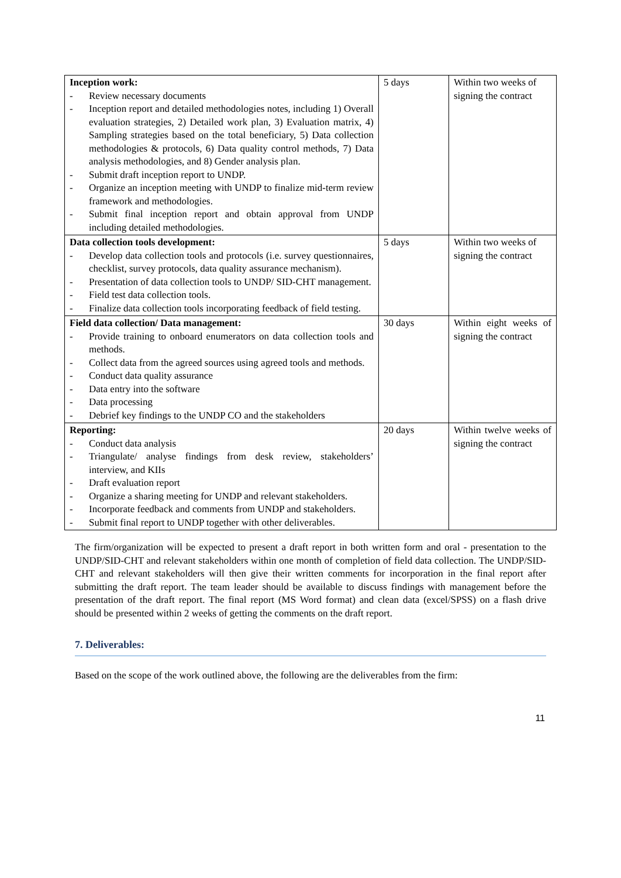| Inception work: - Review necessary documents - Inception report and detailed methodologies notes, including 1) Overall evaluation strategies, 2) Detailed work plan, 3) Evaluation matrix, 4) Sampling strategies based on the total beneficiary, 5) Data collection methodologies & protocols, 6) Data quality control methods, 7) Data analysis methodologies, and 8) Gender analysis plan. - Submit draft inception report to UNDP. - Organize an inception meeting with UNDP to finalize mid-term review framework and methodologies. - Submit final inception report and obtain approval from UNDP including detailed methodologies. | 5 days | Within two weeks of signing the contract |
| Data collection tools development: - Develop data collection tools and protocols (i.e. survey questionnaires, checklist, survey protocols, data quality assurance mechanism). - Presentation of data collection tools to UNDP/ SID-CHT management. - Field test data collection tools. - Finalize data collection tools incorporating feedback of field testing. | 5 days | Within two weeks of signing the contract |
| Field data collection/ Data management: - Provide training to onboard enumerators on data collection tools and methods. - Collect data from the agreed sources using agreed tools and methods. - Conduct data quality assurance - Data entry into the software - Data processing - Debrief key findings to the UNDP CO and the stakeholders | 30 days | Within eight weeks of signing the contract |
| Reporting: - Conduct data analysis - Triangulate/ analyse findings from desk review, stakeholders’ interview, and KIIs - Draft evaluation report - Organize a sharing meeting for UNDP and relevant stakeholders. - Incorporate feedback and comments from UNDP and stakeholders. - Submit final report to UNDP together with other deliverables. | 20 days | Within twelve weeks of signing the contract |
The firm/organization will be expected to present a draft report in both written form and oral - presentation to the UNDP/SID-CHT and relevant stakeholders within one month of completion of field data collection. The UNDP/SID-CHT and relevant stakeholders will then give their written comments for incorporation in the final report after submitting the draft report. The team leader should be available to discuss findings with management before the presentation of the draft report. The final report (MS Word format) and clean data (excel/SPSS) on a flash drive should be presented within 2 weeks of getting the comments on the draft report.
7. Deliverables:
Based on the scope of the work outlined above, the following are the deliverables from the firm:
11